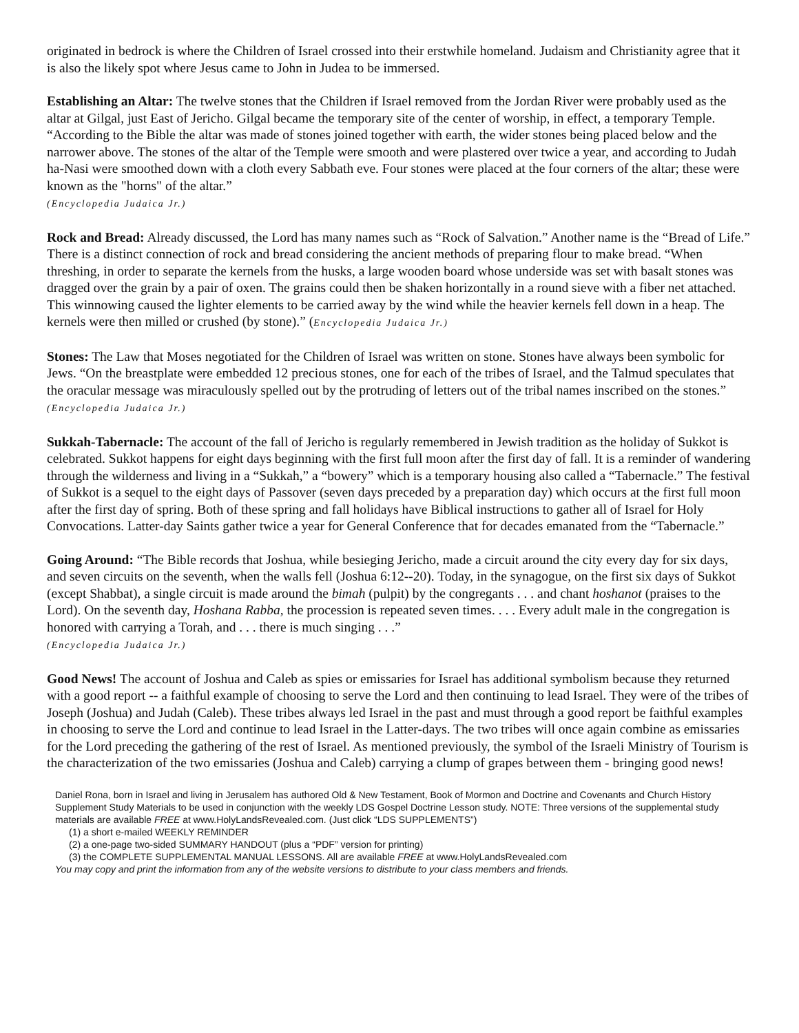originated in bedrock is where the Children of Israel crossed into their erstwhile homeland. Judaism and Christianity agree that it is also the likely spot where Jesus came to John in Judea to be immersed.
Establishing an Altar: The twelve stones that the Children if Israel removed from the Jordan River were probably used as the altar at Gilgal, just East of Jericho. Gilgal became the temporary site of the center of worship, in effect, a temporary Temple. “According to the Bible the altar was made of stones joined together with earth, the wider stones being placed below and the narrower above. The stones of the altar of the Temple were smooth and were plastered over twice a year, and according to Judah ha-Nasi were smoothed down with a cloth every Sabbath eve. Four stones were placed at the four corners of the altar; these were known as the "horns" of the altar.”
(Encyclopedia Judaica Jr.)
Rock and Bread: Already discussed, the Lord has many names such as “Rock of Salvation.” Another name is the “Bread of Life.” There is a distinct connection of rock and bread considering the ancient methods of preparing flour to make bread. “When threshing, in order to separate the kernels from the husks, a large wooden board whose underside was set with basalt stones was dragged over the grain by a pair of oxen. The grains could then be shaken horizontally in a round sieve with a fiber net attached. This winnowing caused the lighter elements to be carried away by the wind while the heavier kernels fell down in a heap. The kernels were then milled or crushed (by stone).” (Encyclopedia Judaica Jr.)
Stones: The Law that Moses negotiated for the Children of Israel was written on stone. Stones have always been symbolic for Jews. “On the breastplate were embedded 12 precious stones, one for each of the tribes of Israel, and the Talmud speculates that the oracular message was miraculously spelled out by the protruding of letters out of the tribal names inscribed on the stones.” (Encyclopedia Judaica Jr.)
Sukkah-Tabernacle: The account of the fall of Jericho is regularly remembered in Jewish tradition as the holiday of Sukkot is celebrated. Sukkot happens for eight days beginning with the first full moon after the first day of fall. It is a reminder of wandering through the wilderness and living in a “Sukkah,” a “bowery” which is a temporary housing also called a “Tabernacle.” The festival of Sukkot is a sequel to the eight days of Passover (seven days preceded by a preparation day) which occurs at the first full moon after the first day of spring. Both of these spring and fall holidays have Biblical instructions to gather all of Israel for Holy Convocations. Latter-day Saints gather twice a year for General Conference that for decades emanated from the “Tabernacle.”
Going Around: “The Bible records that Joshua, while besieging Jericho, made a circuit around the city every day for six days, and seven circuits on the seventh, when the walls fell (Joshua 6:12--20). Today, in the synagogue, on the first six days of Sukkot (except Shabbat), a single circuit is made around the bimah (pulpit) by the congregants . . . and chant hoshanot (praises to the Lord). On the seventh day, Hoshana Rabba, the procession is repeated seven times. . . . Every adult male in the congregation is honored with carrying a Torah, and . . . there is much singing . . .”
(Encyclopedia Judaica Jr.)
Good News! The account of Joshua and Caleb as spies or emissaries for Israel has additional symbolism because they returned with a good report -- a faithful example of choosing to serve the Lord and then continuing to lead Israel. They were of the tribes of Joseph (Joshua) and Judah (Caleb). These tribes always led Israel in the past and must through a good report be faithful examples in choosing to serve the Lord and continue to lead Israel in the Latter-days. The two tribes will once again combine as emissaries for the Lord preceding the gathering of the rest of Israel. As mentioned previously, the symbol of the Israeli Ministry of Tourism is the characterization of the two emissaries (Joshua and Caleb) carrying a clump of grapes between them - bringing good news!
Daniel Rona, born in Israel and living in Jerusalem has authored Old & New Testament, Book of Mormon and Doctrine and Covenants and Church History Supplement Study Materials to be used in conjunction with the weekly LDS Gospel Doctrine Lesson study. NOTE: Three versions of the supplemental study materials are available FREE at www.HolyLandsRevealed.com. (Just click “LDS SUPPLEMENTS”)
(1) a short e-mailed WEEKLY REMINDER
(2) a one-page two-sided SUMMARY HANDOUT (plus a “PDF” version for printing)
(3) the COMPLETE SUPPLEMENTAL MANUAL LESSONS. All are available FREE at www.HolyLandsRevealed.com
You may copy and print the information from any of the website versions to distribute to your class members and friends.